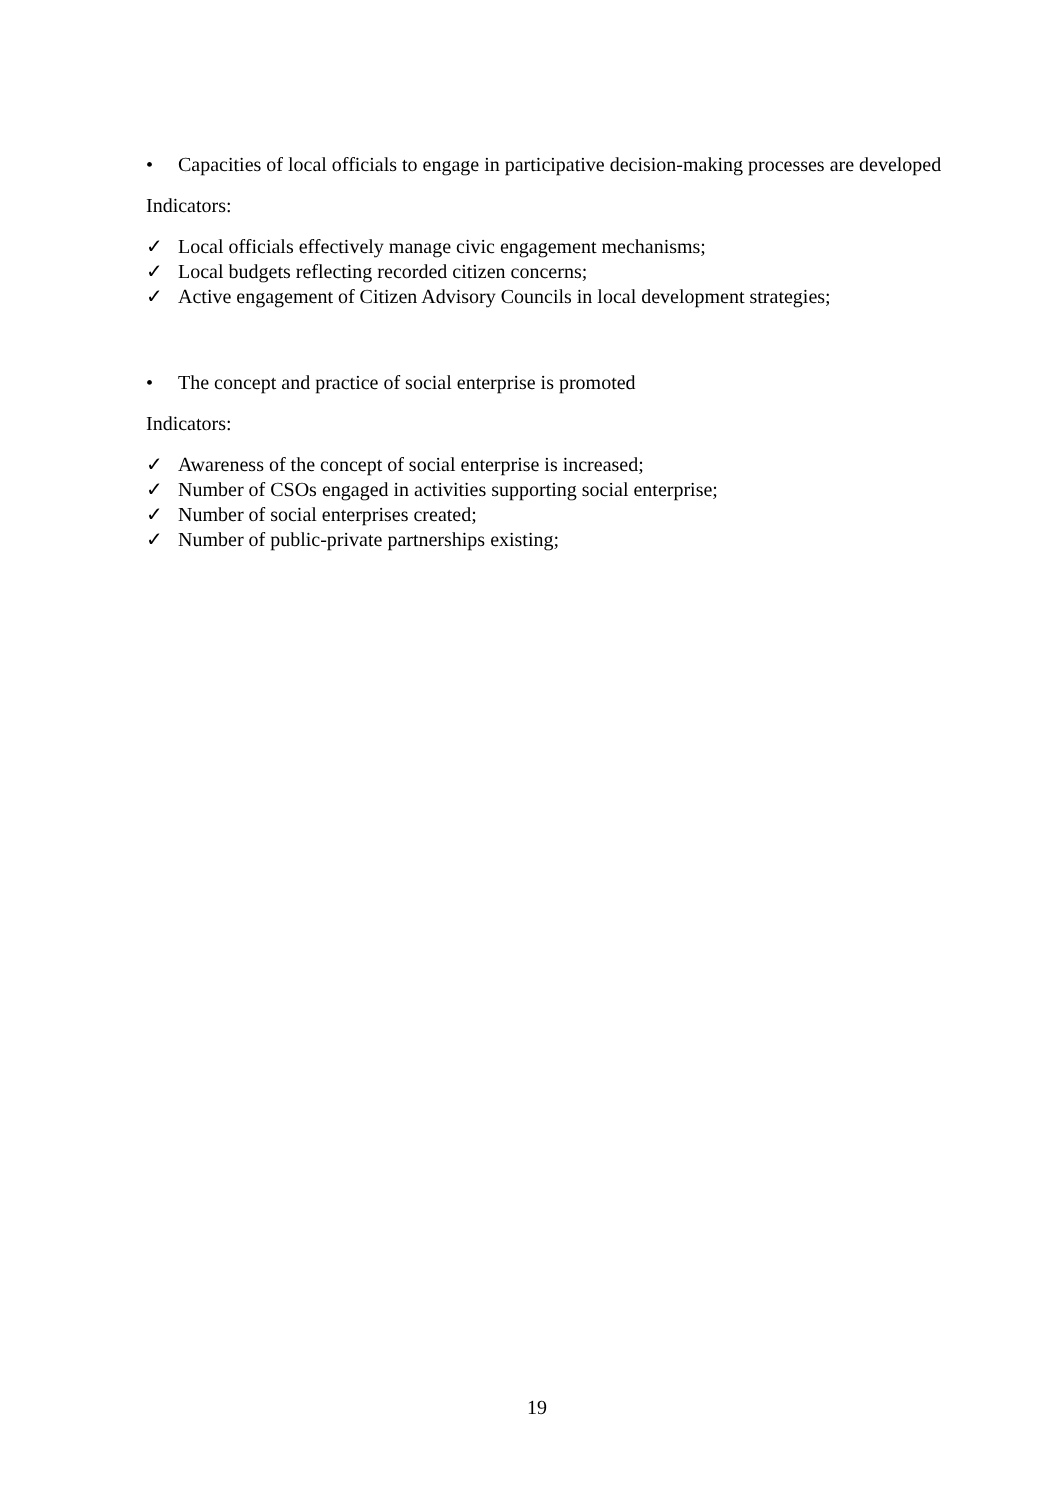• Capacities of local officials to engage in participative decision-making processes are developed
Indicators:
✓ Local officials effectively manage civic engagement mechanisms;
✓ Local budgets reflecting recorded citizen concerns;
✓ Active engagement of Citizen Advisory Councils in local development strategies;
• The concept and practice of social enterprise is promoted
Indicators:
✓ Awareness of the concept of social enterprise is increased;
✓ Number of CSOs engaged in activities supporting social enterprise;
✓ Number of social enterprises created;
✓ Number of public-private partnerships existing;
19